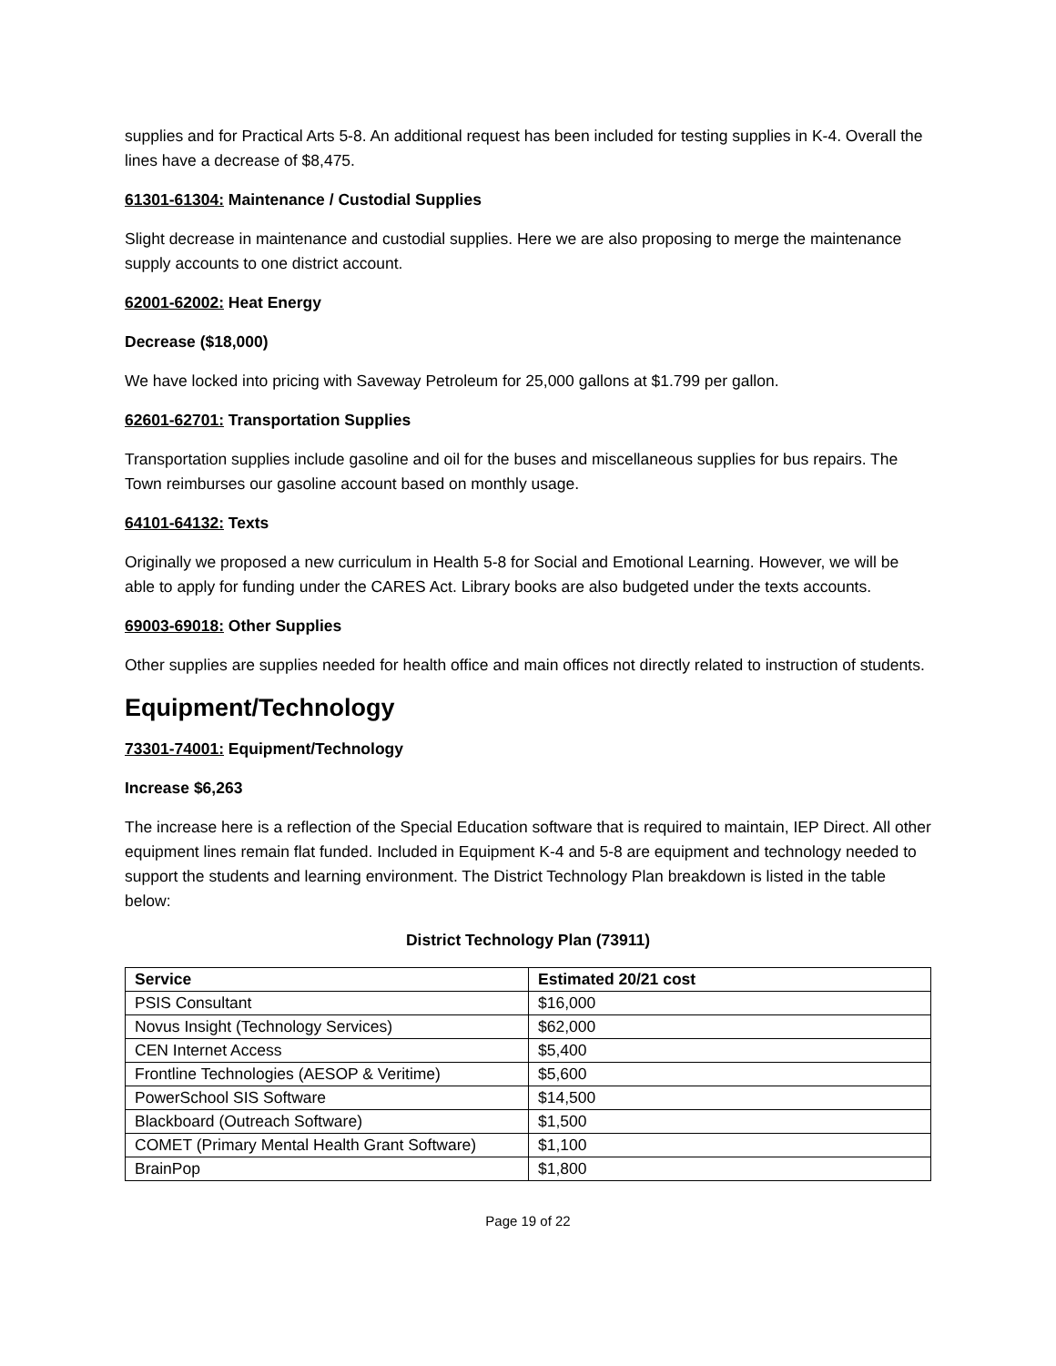supplies and for Practical Arts 5-8. An additional request has been included for testing supplies in K-4. Overall the lines have a decrease of $8,475.
61301-61304: Maintenance / Custodial Supplies
Slight decrease in maintenance and custodial supplies. Here we are also proposing to merge the maintenance supply accounts to one district account.
62001-62002: Heat Energy
Decrease ($18,000)
We have locked into pricing with Saveway Petroleum for 25,000 gallons at $1.799 per gallon.
62601-62701: Transportation Supplies
Transportation supplies include gasoline and oil for the buses and miscellaneous supplies for bus repairs. The Town reimburses our gasoline account based on monthly usage.
64101-64132: Texts
Originally we proposed a new curriculum in Health 5-8 for Social and Emotional Learning. However, we will be able to apply for funding under the CARES Act. Library books are also budgeted under the texts accounts.
69003-69018: Other Supplies
Other supplies are supplies needed for health office and main offices not directly related to instruction of students.
Equipment/Technology
73301-74001: Equipment/Technology
Increase $6,263
The increase here is a reflection of the Special Education software that is required to maintain, IEP Direct. All other equipment lines remain flat funded. Included in Equipment K-4 and 5-8 are equipment and technology needed to support the students and learning environment. The District Technology Plan breakdown is listed in the table below:
District Technology Plan (73911)
| Service | Estimated 20/21 cost |
| --- | --- |
| PSIS Consultant | $16,000 |
| Novus Insight (Technology Services) | $62,000 |
| CEN Internet Access | $5,400 |
| Frontline Technologies (AESOP & Veritime) | $5,600 |
| PowerSchool SIS Software | $14,500 |
| Blackboard (Outreach Software) | $1,500 |
| COMET (Primary Mental Health Grant Software) | $1,100 |
| BrainPop | $1,800 |
Page 19 of 22